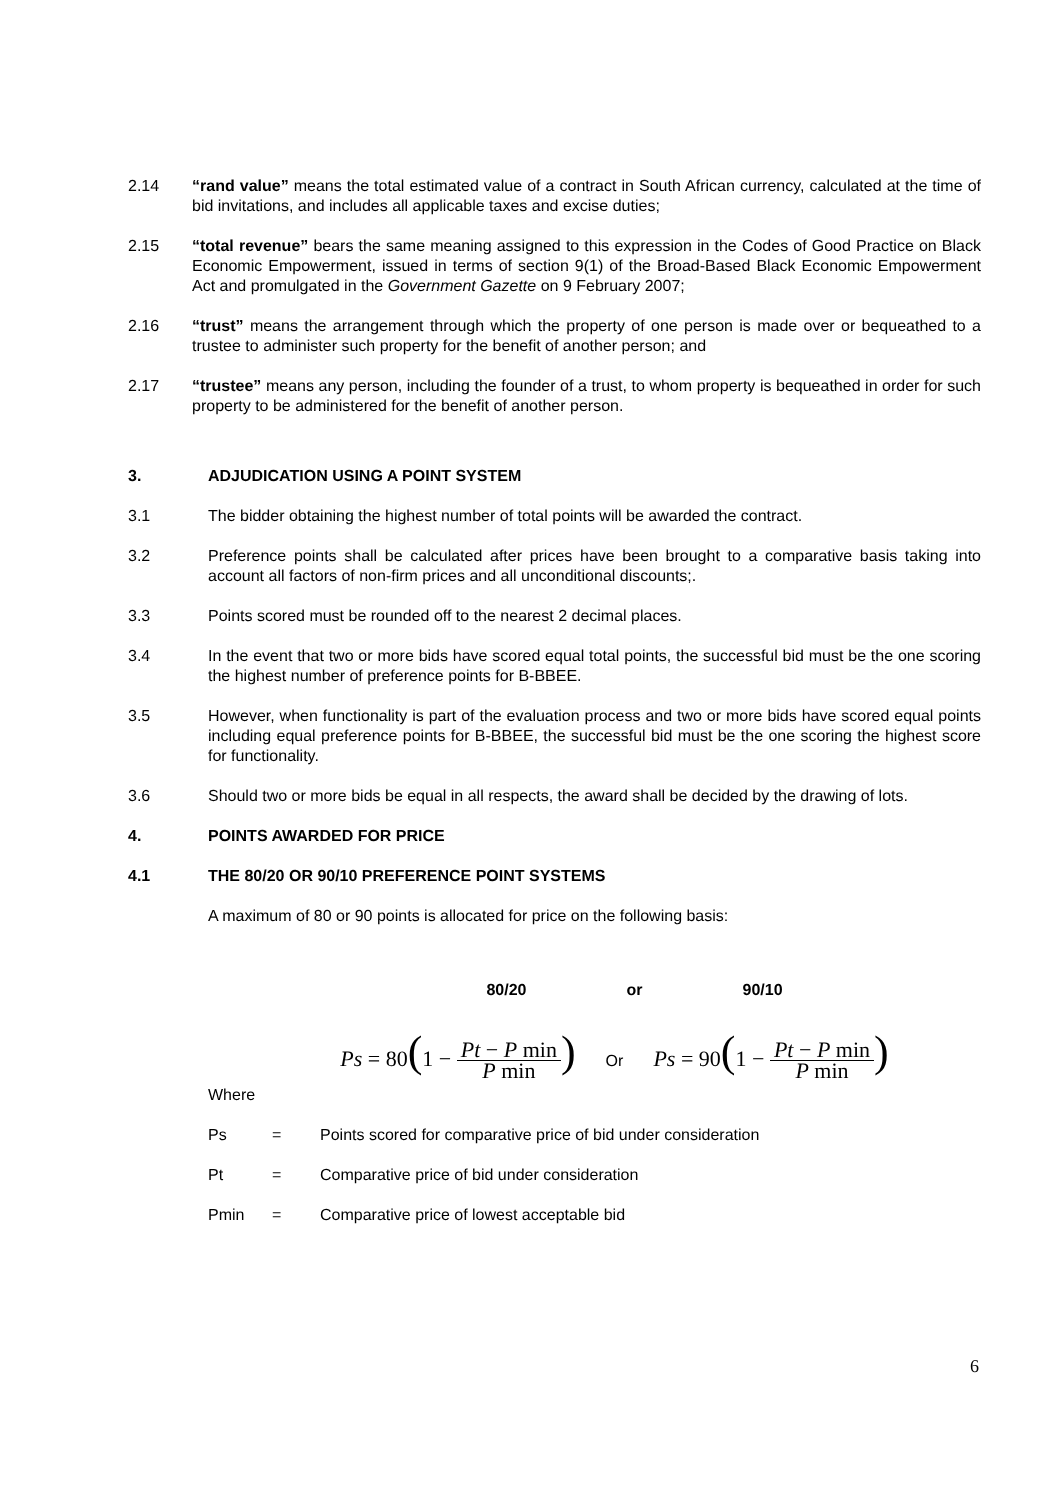2.14 “rand value” means the total estimated value of a contract in South African currency, calculated at the time of bid invitations, and includes all applicable taxes and excise duties;
2.15 “total revenue” bears the same meaning assigned to this expression in the Codes of Good Practice on Black Economic Empowerment, issued in terms of section 9(1) of the Broad-Based Black Economic Empowerment Act and promulgated in the Government Gazette on 9 February 2007;
2.16 “trust” means the arrangement through which the property of one person is made over or bequeathed to a trustee to administer such property for the benefit of another person; and
2.17 “trustee” means any person, including the founder of a trust, to whom property is bequeathed in order for such property to be administered for the benefit of another person.
3. ADJUDICATION USING A POINT SYSTEM
3.1 The bidder obtaining the highest number of total points will be awarded the contract.
3.2 Preference points shall be calculated after prices have been brought to a comparative basis taking into account all factors of non-firm prices and all unconditional discounts;.
3.3 Points scored must be rounded off to the nearest 2 decimal places.
3.4 In the event that two or more bids have scored equal total points, the successful bid must be the one scoring the highest number of preference points for B-BBEE.
3.5 However, when functionality is part of the evaluation process and two or more bids have scored equal points including equal preference points for B-BBEE, the successful bid must be the one scoring the highest score for functionality.
3.6 Should two or more bids be equal in all respects, the award shall be decided by the drawing of lots.
4. POINTS AWARDED FOR PRICE
4.1 THE 80/20 OR 90/10 PREFERENCE POINT SYSTEMS
A maximum of 80 or 90 points is allocated for price on the following basis:
80/20 or 90/10
Ps = 80(1 − Pt − P min P min) Or Ps = 90(1 − Pt − P min P min)
Where
Ps = Points scored for comparative price of bid under consideration
Pt = Comparative price of bid under consideration
Pmin = Comparative price of lowest acceptable bid
6